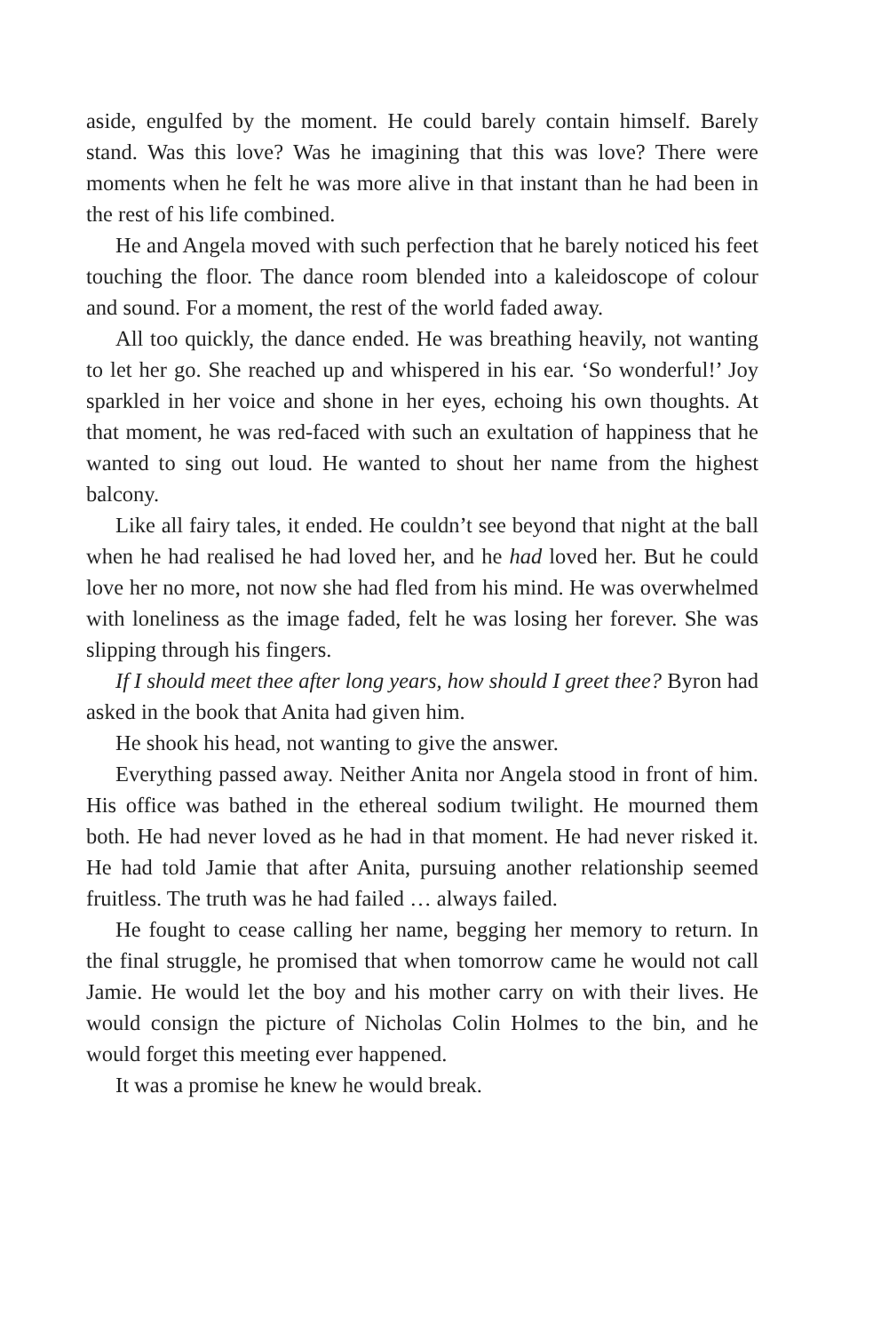aside, engulfed by the moment. He could barely contain himself. Barely stand. Was this love? Was he imagining that this was love? There were moments when he felt he was more alive in that instant than he had been in the rest of his life combined.
He and Angela moved with such perfection that he barely noticed his feet touching the floor. The dance room blended into a kaleidoscope of colour and sound. For a moment, the rest of the world faded away.
All too quickly, the dance ended. He was breathing heavily, not wanting to let her go. She reached up and whispered in his ear. ‘So wonderful!’ Joy sparkled in her voice and shone in her eyes, echoing his own thoughts. At that moment, he was red-faced with such an exultation of happiness that he wanted to sing out loud. He wanted to shout her name from the highest balcony.
Like all fairy tales, it ended. He couldn’t see beyond that night at the ball when he had realised he had loved her, and he had loved her. But he could love her no more, not now she had fled from his mind. He was overwhelmed with loneliness as the image faded, felt he was losing her forever. She was slipping through his fingers.
If I should meet thee after long years, how should I greet thee? Byron had asked in the book that Anita had given him.
He shook his head, not wanting to give the answer.
Everything passed away. Neither Anita nor Angela stood in front of him. His office was bathed in the ethereal sodium twilight. He mourned them both. He had never loved as he had in that moment. He had never risked it. He had told Jamie that after Anita, pursuing another relationship seemed fruitless. The truth was he had failed … always failed.
He fought to cease calling her name, begging her memory to return. In the final struggle, he promised that when tomorrow came he would not call Jamie. He would let the boy and his mother carry on with their lives. He would consign the picture of Nicholas Colin Holmes to the bin, and he would forget this meeting ever happened.
It was a promise he knew he would break.